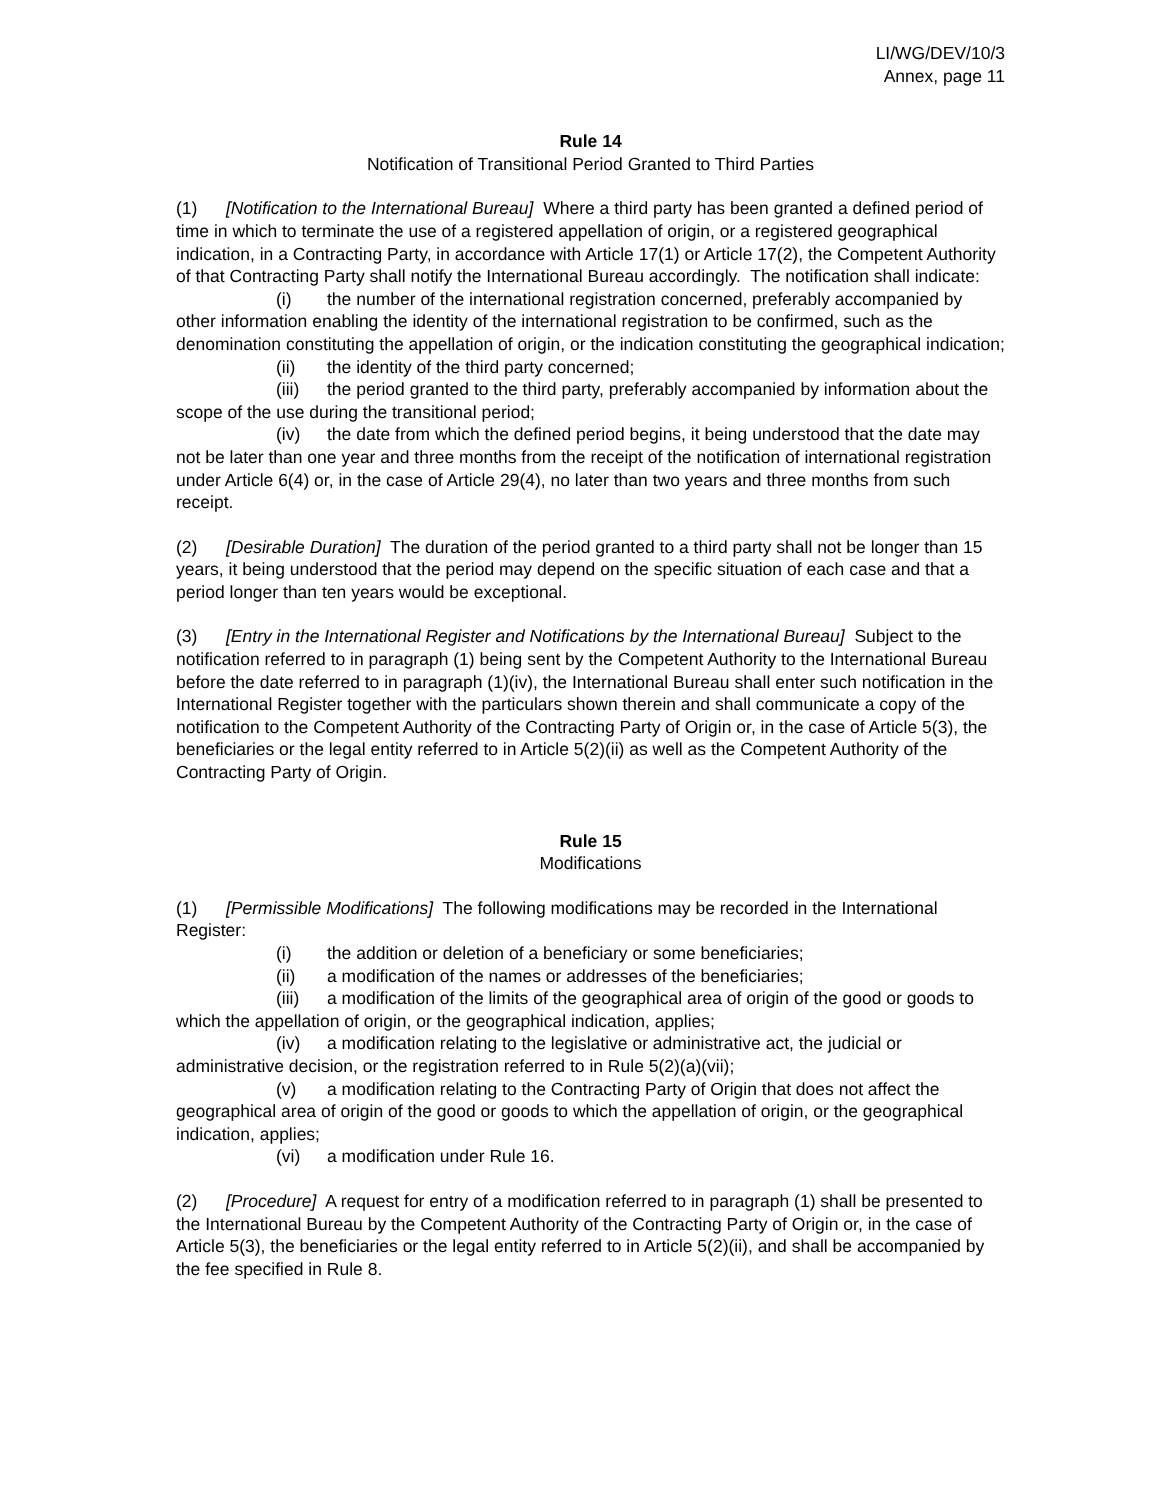LI/WG/DEV/10/3
Annex, page 11
Rule 14
Notification of Transitional Period Granted to Third Parties
(1) [Notification to the International Bureau] Where a third party has been granted a defined period of time in which to terminate the use of a registered appellation of origin, or a registered geographical indication, in a Contracting Party, in accordance with Article 17(1) or Article 17(2), the Competent Authority of that Contracting Party shall notify the International Bureau accordingly. The notification shall indicate:
(i) the number of the international registration concerned, preferably accompanied by other information enabling the identity of the international registration to be confirmed, such as the denomination constituting the appellation of origin, or the indication constituting the geographical indication;
(ii) the identity of the third party concerned;
(iii) the period granted to the third party, preferably accompanied by information about the scope of the use during the transitional period;
(iv) the date from which the defined period begins, it being understood that the date may not be later than one year and three months from the receipt of the notification of international registration under Article 6(4) or, in the case of Article 29(4), no later than two years and three months from such receipt.
(2) [Desirable Duration] The duration of the period granted to a third party shall not be longer than 15 years, it being understood that the period may depend on the specific situation of each case and that a period longer than ten years would be exceptional.
(3) [Entry in the International Register and Notifications by the International Bureau] Subject to the notification referred to in paragraph (1) being sent by the Competent Authority to the International Bureau before the date referred to in paragraph (1)(iv), the International Bureau shall enter such notification in the International Register together with the particulars shown therein and shall communicate a copy of the notification to the Competent Authority of the Contracting Party of Origin or, in the case of Article 5(3), the beneficiaries or the legal entity referred to in Article 5(2)(ii) as well as the Competent Authority of the Contracting Party of Origin.
Rule 15
Modifications
(1) [Permissible Modifications] The following modifications may be recorded in the International Register:
(i) the addition or deletion of a beneficiary or some beneficiaries;
(ii) a modification of the names or addresses of the beneficiaries;
(iii) a modification of the limits of the geographical area of origin of the good or goods to which the appellation of origin, or the geographical indication, applies;
(iv) a modification relating to the legislative or administrative act, the judicial or administrative decision, or the registration referred to in Rule 5(2)(a)(vii);
(v) a modification relating to the Contracting Party of Origin that does not affect the geographical area of origin of the good or goods to which the appellation of origin, or the geographical indication, applies;
(vi) a modification under Rule 16.
(2) [Procedure] A request for entry of a modification referred to in paragraph (1) shall be presented to the International Bureau by the Competent Authority of the Contracting Party of Origin or, in the case of Article 5(3), the beneficiaries or the legal entity referred to in Article 5(2)(ii), and shall be accompanied by the fee specified in Rule 8.